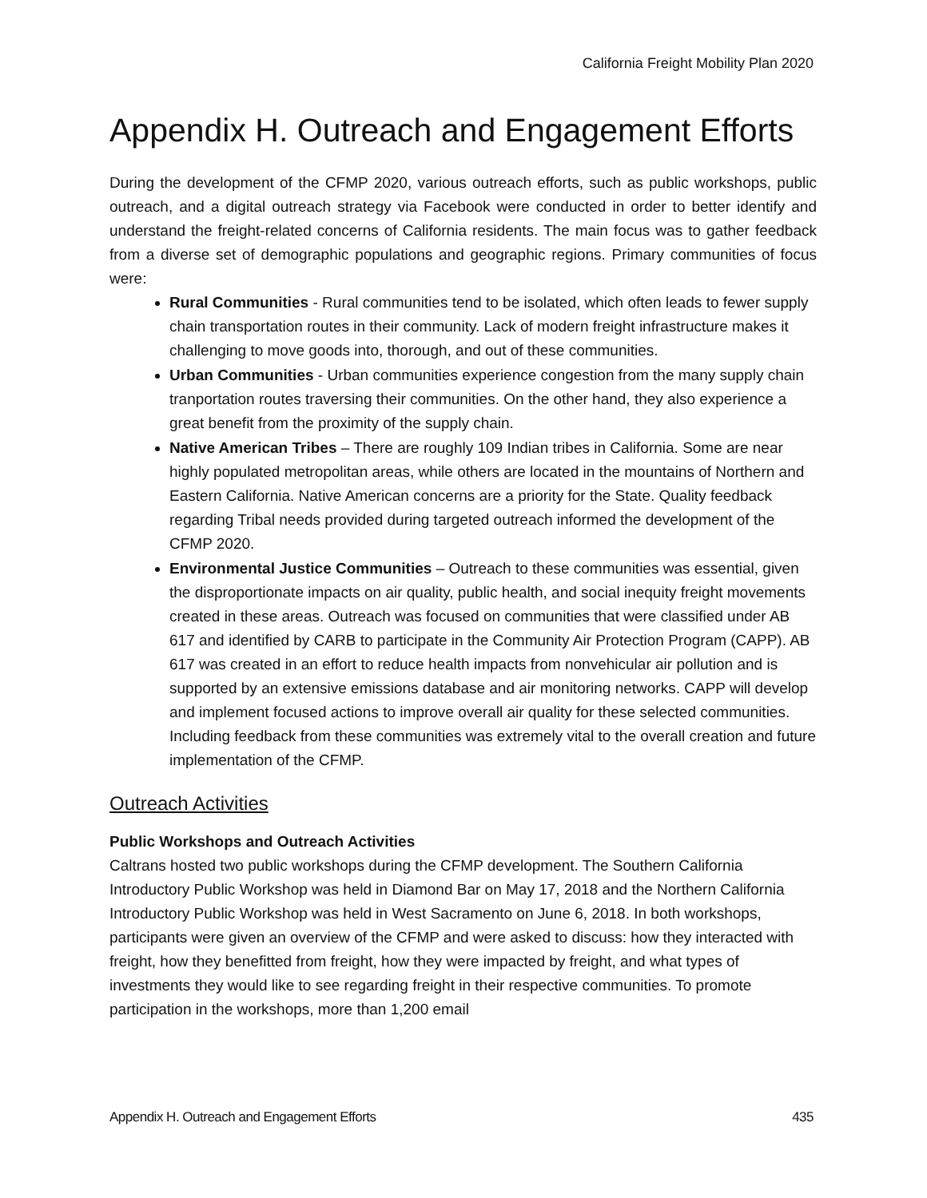California Freight Mobility Plan 2020
Appendix H. Outreach and Engagement Efforts
During the development of the CFMP 2020, various outreach efforts, such as public workshops, public outreach, and a digital outreach strategy via Facebook were conducted in order to better identify and understand the freight-related concerns of California residents. The main focus was to gather feedback from a diverse set of demographic populations and geographic regions. Primary communities of focus were:
Rural Communities - Rural communities tend to be isolated, which often leads to fewer supply chain transportation routes in their community. Lack of modern freight infrastructure makes it challenging to move goods into, thorough, and out of these communities.
Urban Communities - Urban communities experience congestion from the many supply chain tranportation routes traversing their communities. On the other hand, they also experience a great benefit from the proximity of the supply chain.
Native American Tribes – There are roughly 109 Indian tribes in California. Some are near highly populated metropolitan areas, while others are located in the mountains of Northern and Eastern California. Native American concerns are a priority for the State. Quality feedback regarding Tribal needs provided during targeted outreach informed the development of the CFMP 2020.
Environmental Justice Communities – Outreach to these communities was essential, given the disproportionate impacts on air quality, public health, and social inequity freight movements created in these areas. Outreach was focused on communities that were classified under AB 617 and identified by CARB to participate in the Community Air Protection Program (CAPP). AB 617 was created in an effort to reduce health impacts from nonvehicular air pollution and is supported by an extensive emissions database and air monitoring networks. CAPP will develop and implement focused actions to improve overall air quality for these selected communities. Including feedback from these communities was extremely vital to the overall creation and future implementation of the CFMP.
Outreach Activities
Public Workshops and Outreach Activities
Caltrans hosted two public workshops during the CFMP development. The Southern California Introductory Public Workshop was held in Diamond Bar on May 17, 2018 and the Northern California Introductory Public Workshop was held in West Sacramento on June 6, 2018. In both workshops, participants were given an overview of the CFMP and were asked to discuss: how they interacted with freight, how they benefitted from freight, how they were impacted by freight, and what types of investments they would like to see regarding freight in their respective communities. To promote participation in the workshops, more than 1,200 email
Appendix H. Outreach and Engagement Efforts 435